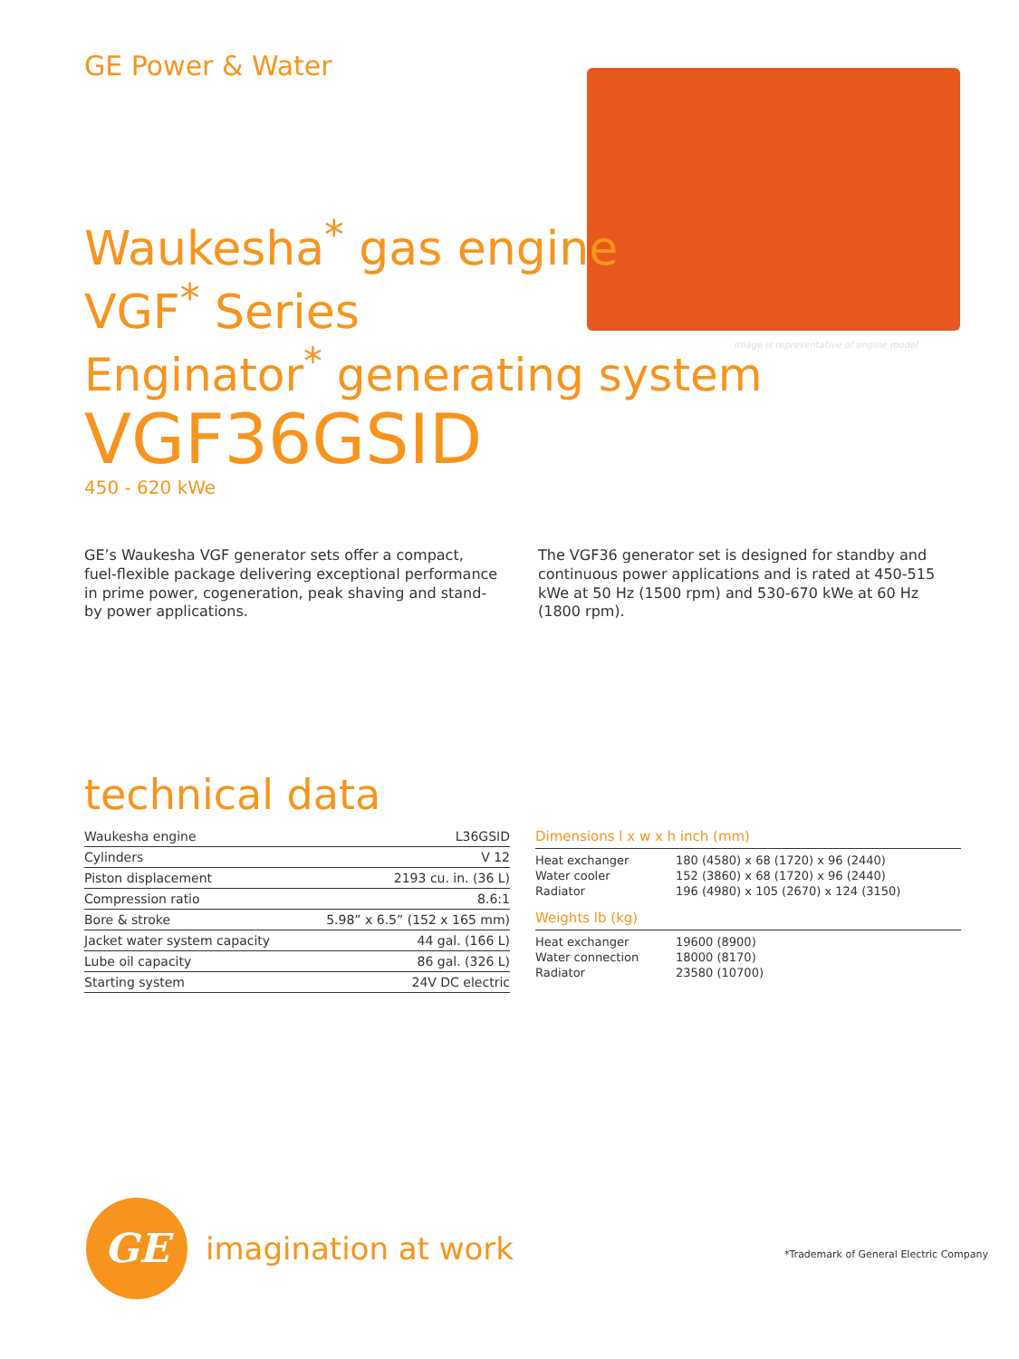GE Power & Water
Waukesha<sup>*</sup> gas engine
VGF<sup>*</sup> Series
Enginator<sup>*</sup> generating system
VGF36GSID
450 - 620 kWe
Image is representative of engine model
GE’s Waukesha VGF generator sets offer a compact, fuel-flexible package delivering exceptional performance in prime power, cogeneration, peak shaving and stand-by power applications.
The VGF36 generator set is designed for standby and continuous power applications and is rated at 450-515 kWe at 50 Hz (1500 rpm) and 530-670 kWe at 60 Hz (1800 rpm).
technical data
| Waukesha engine | L36GSID |
| Cylinders | V 12 |
| Piston displacement | 2193 cu. in. (36 L) |
| Compression ratio | 8.6:1 |
| Bore & stroke | 5.98” x 6.5” (152 x 165 mm) |
| Jacket water system capacity | 44 gal. (166 L) |
| Lube oil capacity | 86 gal. (326 L) |
| Starting system | 24V DC electric |
Dimensions l x w x h inch (mm)
| Heat exchanger | 180 (4580) x 68 (1720) x 96 (2440) |
| Water cooler | 152 (3860) x 68 (1720) x 96 (2440) |
| Radiator | 196 (4980) x 105 (2670) x 124 (3150) |
Weights lb (kg)
| Heat exchanger | 19600 (8900) |
| Water connection | 18000 (8170) |
| Radiator | 23580 (10700) |
GE
imagination at work
*Trademark of General Electric Company